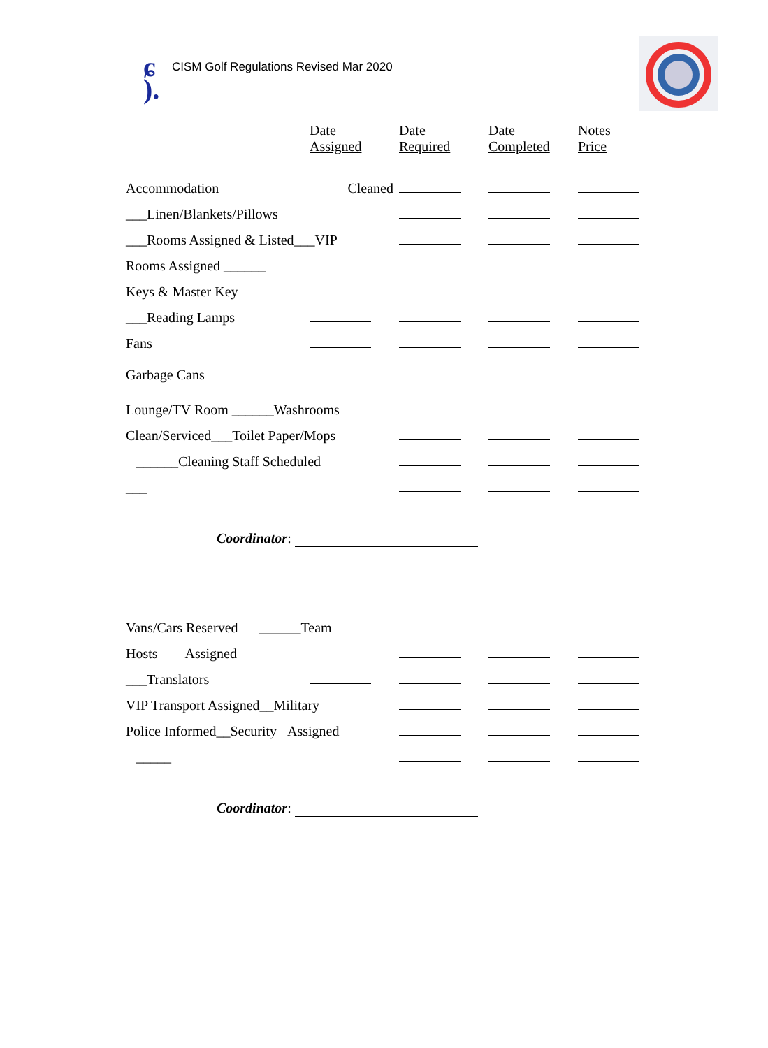ɕ
).
CISM Golf Regulations Revised Mar 2020
| | Date Assigned | Date Required | Date Completed | Notes Price |
| --- | --- | --- | --- | --- |
| Accommodation | Cleaned | | | |
| ___Linen/Blankets/Pillows | | | | |
| ___Rooms Assigned & Listed___VIP | | | | |
| Rooms Assigned ______ | | | | |
| Keys & Master Key | | | | |
| ___Reading Lamps | | | | |
| Fans | | | | |
| Garbage Cans | | | | |
| Lounge/TV Room ______Washrooms | | | | |
| Clean/Serviced___Toilet Paper/Mops | | | | |
| ______Cleaning Staff Scheduled | | | | |
| ___ | | | | |
Coordinator:
| Vans/Cars Reserved ______Team | | | | |
| Hosts Assigned | | | | |
| ___Translators | | | | |
| VIP Transport Assigned__Military | | | | |
| Police Informed__Security Assigned | | | | |
| _____ | | | | |
Coordinator: